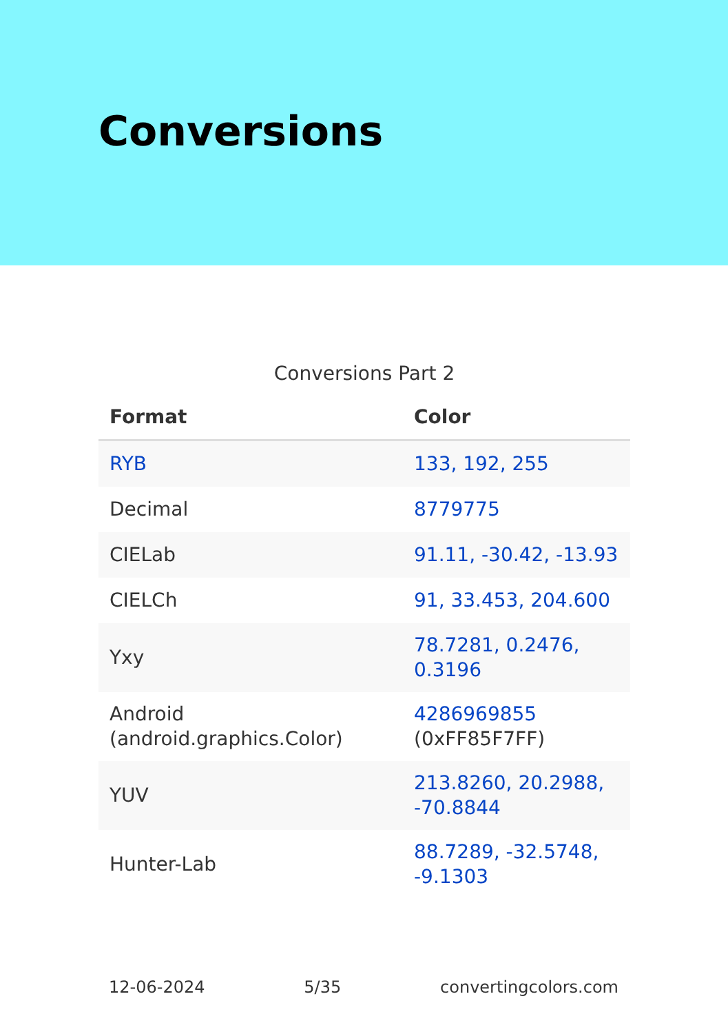Conversions
Conversions Part 2
| Format | Color |
| --- | --- |
| RYB | 133, 192, 255 |
| Decimal | 8779775 |
| CIELab | 91.11, -30.42, -13.93 |
| CIELCh | 91, 33.453, 204.600 |
| Yxy | 78.7281, 0.2476, 0.3196 |
| Android (android.graphics.Color) | 4286969855 (0xFF85F7FF) |
| YUV | 213.8260, 20.2988, -70.8844 |
| Hunter-Lab | 88.7289, -32.5748, -9.1303 |
12-06-2024 5/35 convertingcolors.com